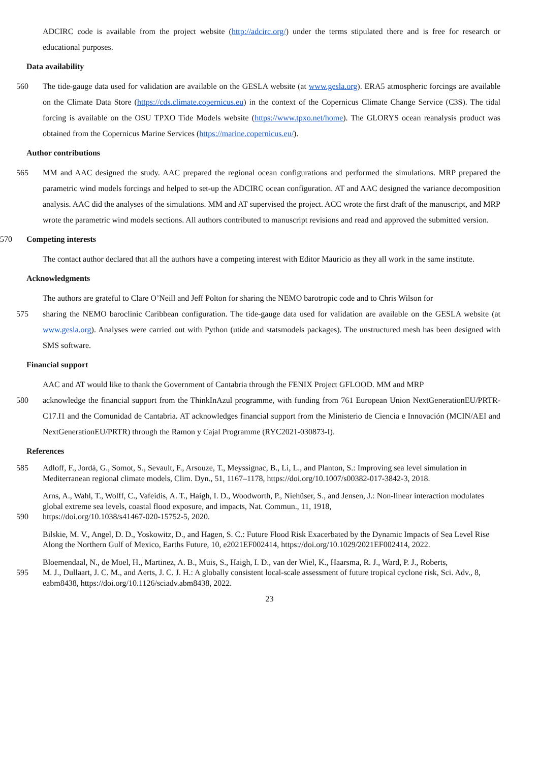ADCIRC code is available from the project website (http://adcirc.org/) under the terms stipulated there and is free for research or educational purposes.
Data availability
560 The tide-gauge data used for validation are available on the GESLA website (at www.gesla.org). ERA5 atmospheric forcings are available on the Climate Data Store (https://cds.climate.copernicus.eu) in the context of the Copernicus Climate Change Service (C3S). The tidal forcing is available on the OSU TPXO Tide Models website (https://www.tpxo.net/home). The GLORYS ocean reanalysis product was obtained from the Copernicus Marine Services (https://marine.copernicus.eu/).
Author contributions
565 MM and AAC designed the study. AAC prepared the regional ocean configurations and performed the simulations. MRP prepared the parametric wind models forcings and helped to set-up the ADCIRC ocean configuration. AT and AAC designed the variance decomposition analysis. AAC did the analyses of the simulations. MM and AT supervised the project. ACC wrote the first draft of the manuscript, and MRP wrote the parametric wind models sections. All authors contributed to manuscript revisions and read and approved the submitted version.
570 Competing interests
The contact author declared that all the authors have a competing interest with Editor Mauricio as they all work in the same institute.
Acknowledgments
The authors are grateful to Clare O’Neill and Jeff Polton for sharing the NEMO barotropic code and to Chris Wilson for
575 sharing the NEMO baroclinic Caribbean configuration. The tide-gauge data used for validation are available on the GESLA website (at www.gesla.org). Analyses were carried out with Python (utide and statsmodels packages). The unstructured mesh has been designed with SMS software.
Financial support
AAC and AT would like to thank the Government of Cantabria through the FENIX Project GFLOOD. MM and MRP
580 acknowledge the financial support from the ThinkInAzul programme, with funding from 761 European Union NextGenerationEU/PRTR-C17.I1 and the Comunidad de Cantabria. AT acknowledges financial support from the Ministerio de Ciencia e Innovación (MCIN/AEI and NextGenerationEU/PRTR) through the Ramon y Cajal Programme (RYC2021-030873-I).
References
585
Adloff, F., Jordà, G., Somot, S., Sevault, F., Arsouze, T., Meyssignac, B., Li, L., and Planton, S.: Improving sea level simulation in Mediterranean regional climate models, Clim. Dyn., 51, 1167–1178, https://doi.org/10.1007/s00382-017-3842-3, 2018.
Arns, A., Wahl, T., Wolff, C., Vafeidis, A. T., Haigh, I. D., Woodworth, P., Niehüser, S., and Jensen, J.: Non-linear interaction modulates global extreme sea levels, coastal flood exposure, and impacts, Nat. Commun., 11, 1918,
590
https://doi.org/10.1038/s41467-020-15752-5, 2020.
Bilskie, M. V., Angel, D. D., Yoskowitz, D., and Hagen, S. C.: Future Flood Risk Exacerbated by the Dynamic Impacts of Sea Level Rise Along the Northern Gulf of Mexico, Earths Future, 10, e2021EF002414, https://doi.org/10.1029/2021EF002414, 2022.
Bloemendaal, N., de Moel, H., Martinez, A. B., Muis, S., Haigh, I. D., van der Wiel, K., Haarsma, R. J., Ward, P. J., Roberts,
595
M. J., Dullaart, J. C. M., and Aerts, J. C. J. H.: A globally consistent local-scale assessment of future tropical cyclone risk, Sci. Adv., 8, eabm8438, https://doi.org/10.1126/sciadv.abm8438, 2022.
23